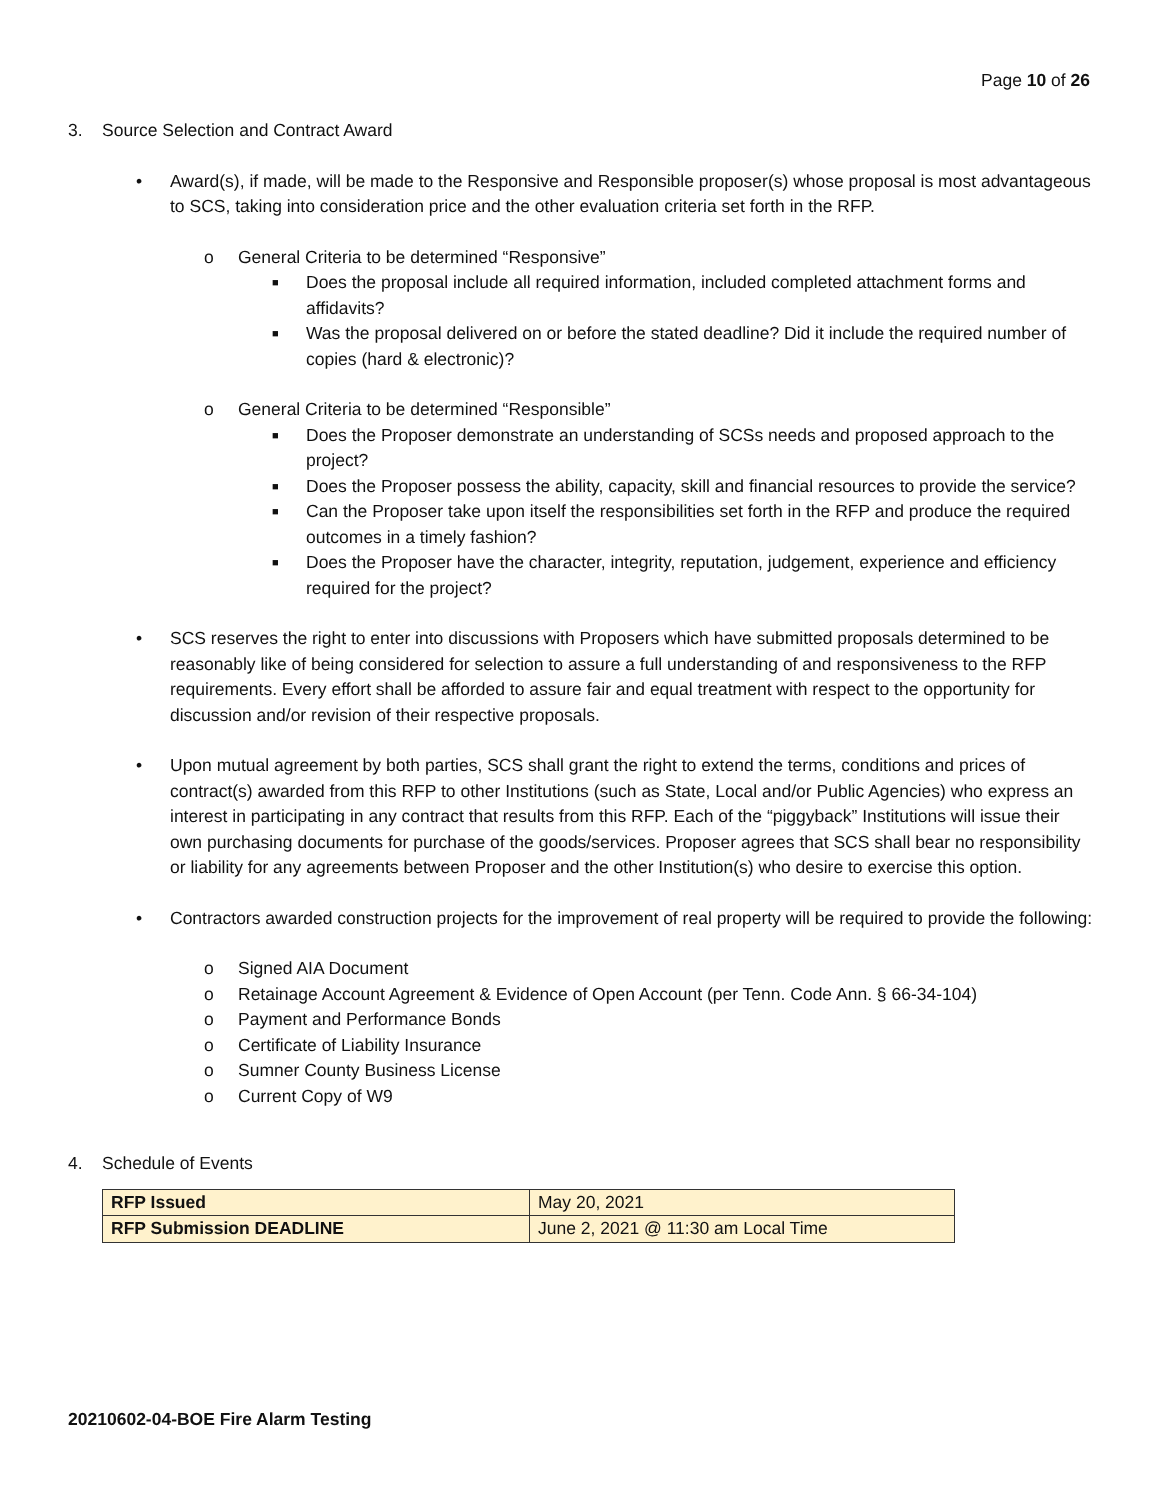Page 10 of 26
3. Source Selection and Contract Award
• Award(s), if made, will be made to the Responsive and Responsible proposer(s) whose proposal is most advantageous to SCS, taking into consideration price and the other evaluation criteria set forth in the RFP.
o General Criteria to be determined “Responsive”
■
Does the proposal include all required information, included completed attachment forms and affidavits?
■
Was the proposal delivered on or before the stated deadline? Did it include the required number of copies (hard & electronic)?
o General Criteria to be determined “Responsible”
■
Does the Proposer demonstrate an understanding of SCSs needs and proposed approach to the project?
■
Does the Proposer possess the ability, capacity, skill and financial resources to provide the service?
■
Can the Proposer take upon itself the responsibilities set forth in the RFP and produce the required outcomes in a timely fashion?
■
Does the Proposer have the character, integrity, reputation, judgement, experience and efficiency required for the project?
• SCS reserves the right to enter into discussions with Proposers which have submitted proposals determined to be reasonably like of being considered for selection to assure a full understanding of and responsiveness to the RFP requirements. Every effort shall be afforded to assure fair and equal treatment with respect to the opportunity for discussion and/or revision of their respective proposals.
• Upon mutual agreement by both parties, SCS shall grant the right to extend the terms, conditions and prices of contract(s) awarded from this RFP to other Institutions (such as State, Local and/or Public Agencies) who express an interest in participating in any contract that results from this RFP. Each of the “piggyback” Institutions will issue their own purchasing documents for purchase of the goods/services. Proposer agrees that SCS shall bear no responsibility or liability for any agreements between Proposer and the other Institution(s) who desire to exercise this option.
• Contractors awarded construction projects for the improvement of real property will be required to provide the following:
o Signed AIA Document
o Retainage Account Agreement & Evidence of Open Account (per Tenn. Code Ann. § 66-34-104)
o Payment and Performance Bonds
o Certificate of Liability Insurance
o Sumner County Business License
o Current Copy of W9
4. Schedule of Events
| RFP Issued | May 20, 2021 |
| RFP Submission DEADLINE | June 2, 2021 @ 11:30 am Local Time |
20210602-04-BOE Fire Alarm Testing